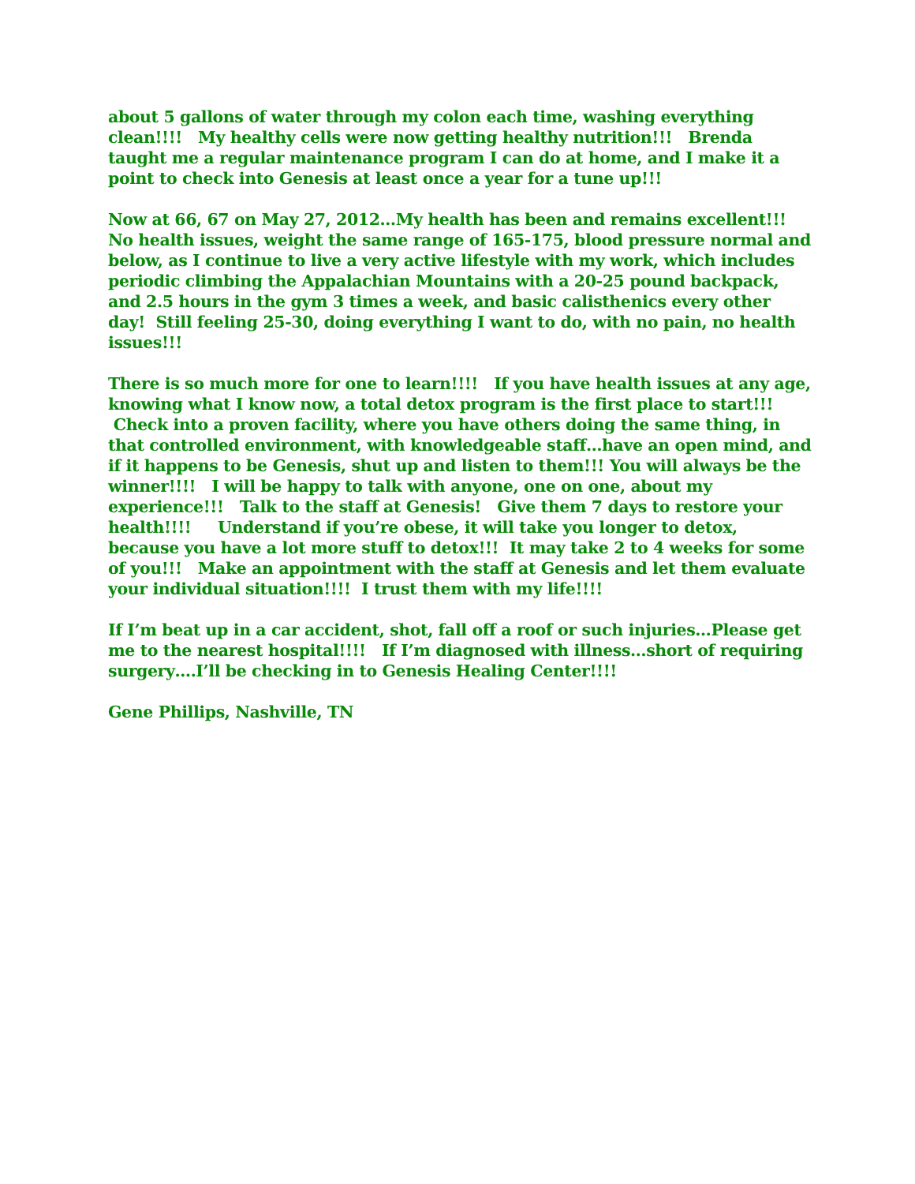about 5 gallons of water through my colon each time, washing everything clean!!!! My healthy cells were now getting healthy nutrition!!! Brenda taught me a regular maintenance program I can do at home, and I make it a point to check into Genesis at least once a year for a tune up!!!
Now at 66, 67 on May 27, 2012…My health has been and remains excellent!!! No health issues, weight the same range of 165-175, blood pressure normal and below, as I continue to live a very active lifestyle with my work, which includes periodic climbing the Appalachian Mountains with a 20-25 pound backpack, and 2.5 hours in the gym 3 times a week, and basic calisthenics every other day! Still feeling 25-30, doing everything I want to do, with no pain, no health issues!!!
There is so much more for one to learn!!!! If you have health issues at any age, knowing what I know now, a total detox program is the first place to start!!! Check into a proven facility, where you have others doing the same thing, in that controlled environment, with knowledgeable staff…have an open mind, and if it happens to be Genesis, shut up and listen to them!!! You will always be the winner!!!! I will be happy to talk with anyone, one on one, about my experience!!! Talk to the staff at Genesis! Give them 7 days to restore your health!!!! Understand if you’re obese, it will take you longer to detox, because you have a lot more stuff to detox!!! It may take 2 to 4 weeks for some of you!!! Make an appointment with the staff at Genesis and let them evaluate your individual situation!!!! I trust them with my life!!!!
If I’m beat up in a car accident, shot, fall off a roof or such injuries…Please get me to the nearest hospital!!!! If I’m diagnosed with illness…short of requiring surgery….I’ll be checking in to Genesis Healing Center!!!!
Gene Phillips, Nashville, TN